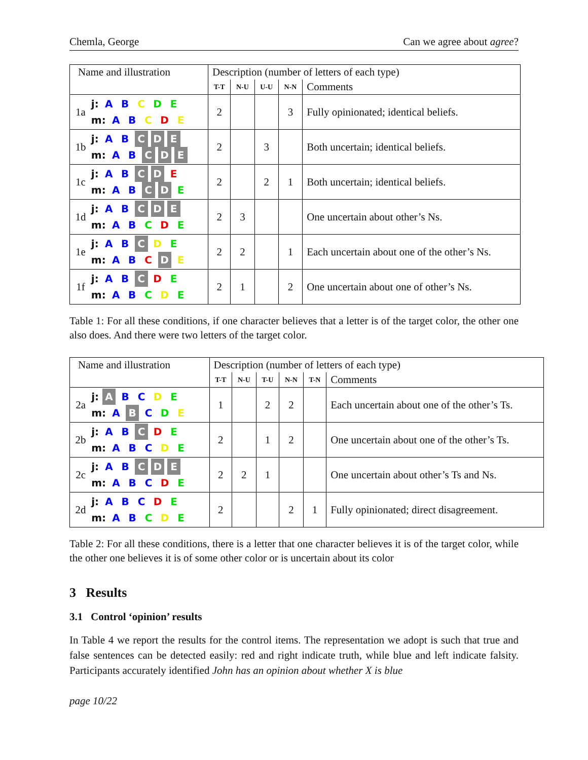Chemla, George Can we agree about agree?
| Name and illustration | | Description (number of letters of each type) | | | | |
| | | T-T | N-U | U-U | N-N | Comments |
| 1a | j: A B C D E m: A B C D E | 2 | | | 3 | Fully opinionated; identical beliefs. |
| 1b | j: A B C D E m: A B C D E | 2 | | 3 | | Both uncertain; identical beliefs. |
| 1c | j: A B C D E m: A B C D E | 2 | | 2 | 1 | Both uncertain; identical beliefs. |
| 1d | j: A B C D E m: A B C D E | 2 | 3 | | | One uncertain about other’s Ns. |
| 1e | j: A B C D E m: A B C D E | 2 | 2 | | 1 | Each uncertain about one of the other’s Ns. |
| 1f | j: A B C D E m: A B C D E | 2 | 1 | | 2 | One uncertain about one of other’s Ns. |
Table 1: For all these conditions, if one character believes that a letter is of the target color, the other one also does. And there were two letters of the target color.
| Name and illustration | | Description (number of letters of each type) | | | | | |
| | | T-T | N-U | T-U | N-N | T-N | Comments |
| 2a | j: A B C D E m: A B C D E | 1 | | 2 | 2 | | Each uncertain about one of the other’s Ts. |
| 2b | j: A B C D E m: A B C D E | 2 | | 1 | 2 | | One uncertain about one of the other’s Ts. |
| 2c | j: A B C D E m: A B C D E | 2 | 2 | 1 | | | One uncertain about other’s Ts and Ns. |
| 2d | j: A B C D E m: A B C D E | 2 | | | 2 | 1 | Fully opinionated; direct disagreement. |
Table 2: For all these conditions, there is a letter that one character believes it is of the target color, while the other one believes it is of some other color or is uncertain about its color
3 Results
3.1 Control ‘opinion’ results
In Table 4 we report the results for the control items. The representation we adopt is such that true and false sentences can be detected easily: red and right indicate truth, while blue and left indicate falsity. Participants accurately identified John has an opinion about whether X is blue
page 10/22